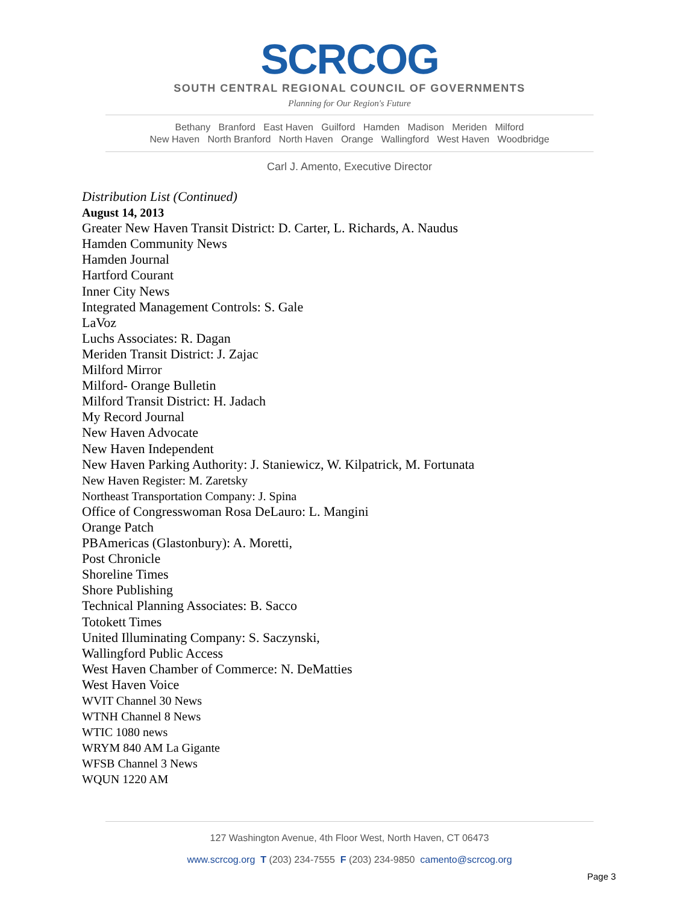SCRCOG
SOUTH CENTRAL REGIONAL COUNCIL OF GOVERNMENTS
Planning for Our Region's Future
Bethany Branford East Haven Guilford Hamden Madison Meriden Milford
New Haven North Branford North Haven Orange Wallingford West Haven Woodbridge
Carl J. Amento, Executive Director
Distribution List (Continued)
August 14, 2013
Greater New Haven Transit District: D. Carter, L. Richards, A. Naudus
Hamden Community News
Hamden Journal
Hartford Courant
Inner City News
Integrated Management Controls: S. Gale
LaVoz
Luchs Associates: R. Dagan
Meriden Transit District: J. Zajac
Milford Mirror
Milford- Orange Bulletin
Milford Transit District: H. Jadach
My Record Journal
New Haven Advocate
New Haven Independent
New Haven Parking Authority: J. Staniewicz, W. Kilpatrick, M. Fortunata
New Haven Register: M. Zaretsky
Northeast Transportation Company: J. Spina
Office of Congresswoman Rosa DeLauro: L. Mangini
Orange Patch
PBAmericas (Glastonbury): A. Moretti,
Post Chronicle
Shoreline Times
Shore Publishing
Technical Planning Associates: B. Sacco
Totokett Times
United Illuminating Company: S. Saczynski,
Wallingford Public Access
West Haven Chamber of Commerce: N. DeMatties
West Haven Voice
WVIT Channel 30 News
WTNH Channel 8 News
WTIC 1080 news
WRYM 840 AM La Gigante
WFSB Channel 3 News
WQUN 1220 AM
127 Washington Avenue, 4th Floor West, North Haven, CT 06473
www.scrcog.org T (203) 234-7555 F (203) 234-9850 camento@scrcog.org
Page 3